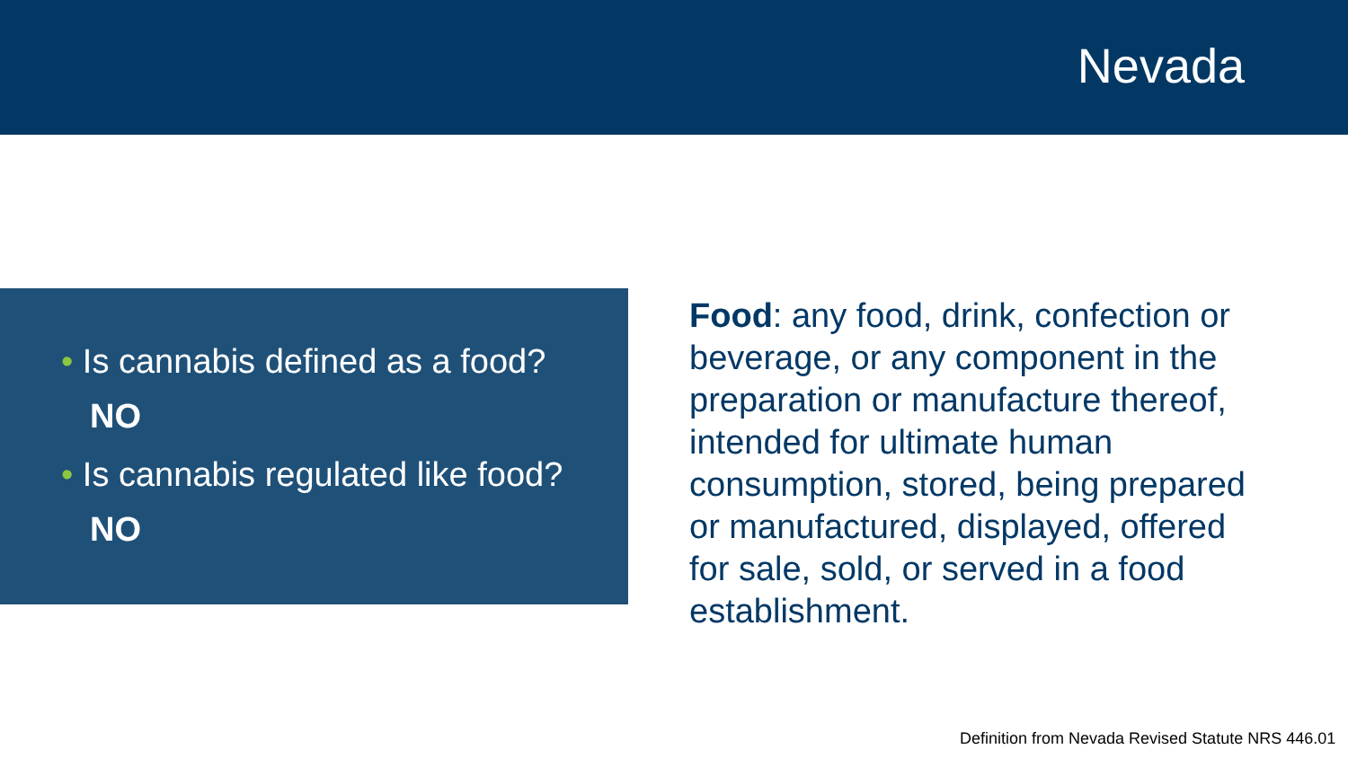Nevada
• Is cannabis defined as a food?
NO
• Is cannabis regulated like food?
NO
Food: any food, drink, confection or beverage, or any component in the preparation or manufacture thereof, intended for ultimate human consumption, stored, being prepared or manufactured, displayed, offered for sale, sold, or served in a food establishment.
Definition from Nevada Revised Statute NRS 446.01